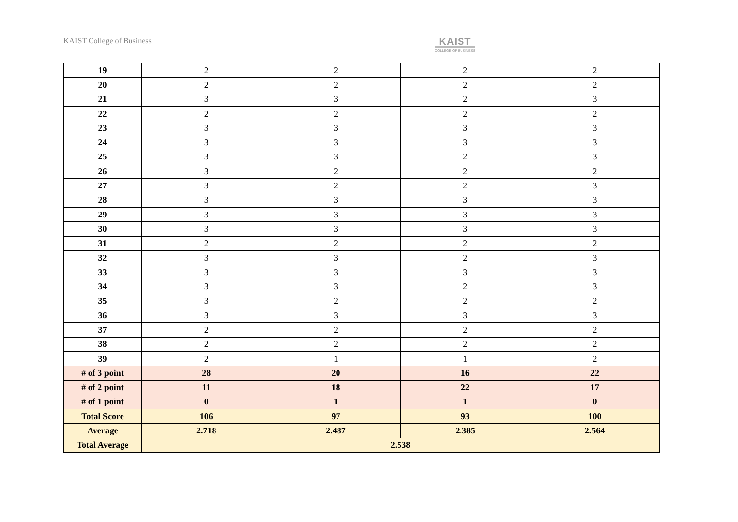KAIST College of Business
KAIST
COLLEGE OF BUSINESS
| 19 | 2 | 2 | 2 | 2 |
| 20 | 2 | 2 | 2 | 2 |
| 21 | 3 | 3 | 2 | 3 |
| 22 | 2 | 2 | 2 | 2 |
| 23 | 3 | 3 | 3 | 3 |
| 24 | 3 | 3 | 3 | 3 |
| 25 | 3 | 3 | 2 | 3 |
| 26 | 3 | 2 | 2 | 2 |
| 27 | 3 | 2 | 2 | 3 |
| 28 | 3 | 3 | 3 | 3 |
| 29 | 3 | 3 | 3 | 3 |
| 30 | 3 | 3 | 3 | 3 |
| 31 | 2 | 2 | 2 | 2 |
| 32 | 3 | 3 | 2 | 3 |
| 33 | 3 | 3 | 3 | 3 |
| 34 | 3 | 3 | 2 | 3 |
| 35 | 3 | 2 | 2 | 2 |
| 36 | 3 | 3 | 3 | 3 |
| 37 | 2 | 2 | 2 | 2 |
| 38 | 2 | 2 | 2 | 2 |
| 39 | 2 | 1 | 1 | 2 |
| # of 3 point | 28 | 20 | 16 | 22 |
| # of 2 point | 11 | 18 | 22 | 17 |
| # of 1 point | 0 | 1 | 1 | 0 |
| Total Score | 106 | 97 | 93 | 100 |
| Average | 2.718 | 2.487 | 2.385 | 2.564 |
| Total Average | 2.538 | | | |